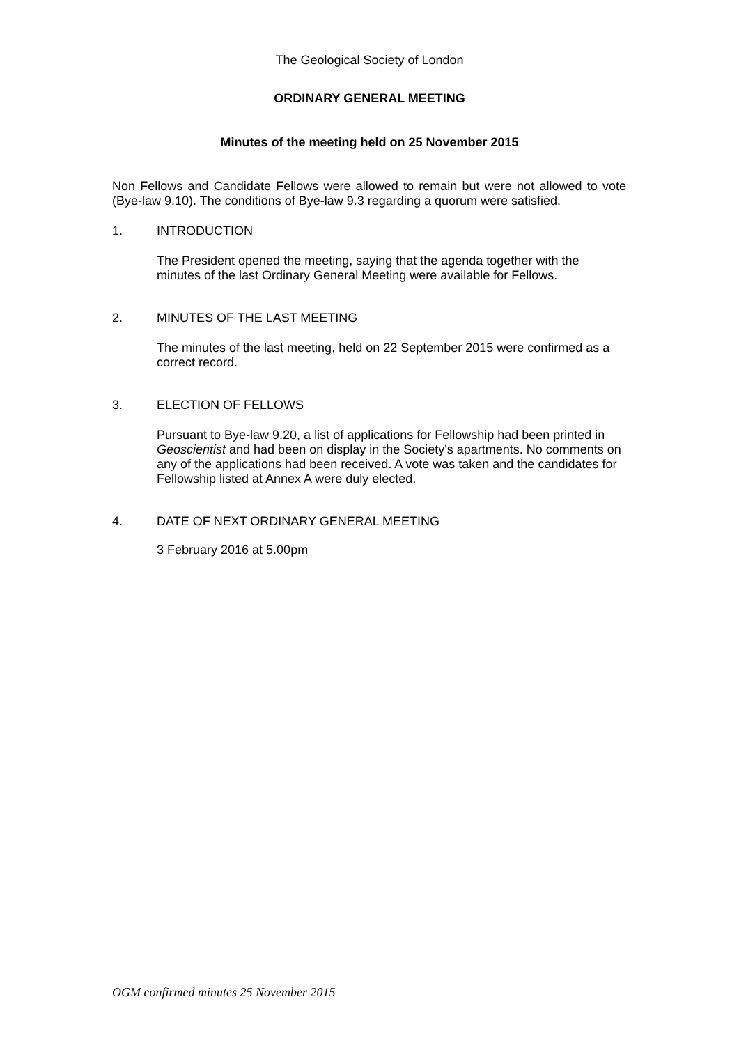The Geological Society of London
ORDINARY GENERAL MEETING
Minutes of the meeting held on 25 November 2015
Non Fellows and Candidate Fellows were allowed to remain but were not allowed to vote (Bye-law 9.10). The conditions of Bye-law 9.3 regarding a quorum were satisfied.
1. INTRODUCTION
The President opened the meeting, saying that the agenda together with the minutes of the last Ordinary General Meeting were available for Fellows.
2. MINUTES OF THE LAST MEETING
The minutes of the last meeting, held on 22 September 2015 were confirmed as a correct record.
3. ELECTION OF FELLOWS
Pursuant to Bye-law 9.20, a list of applications for Fellowship had been printed in Geoscientist and had been on display in the Society's apartments. No comments on any of the applications had been received. A vote was taken and the candidates for Fellowship listed at Annex A were duly elected.
4. DATE OF NEXT ORDINARY GENERAL MEETING
3 February 2016 at 5.00pm
OGM confirmed minutes 25 November 2015